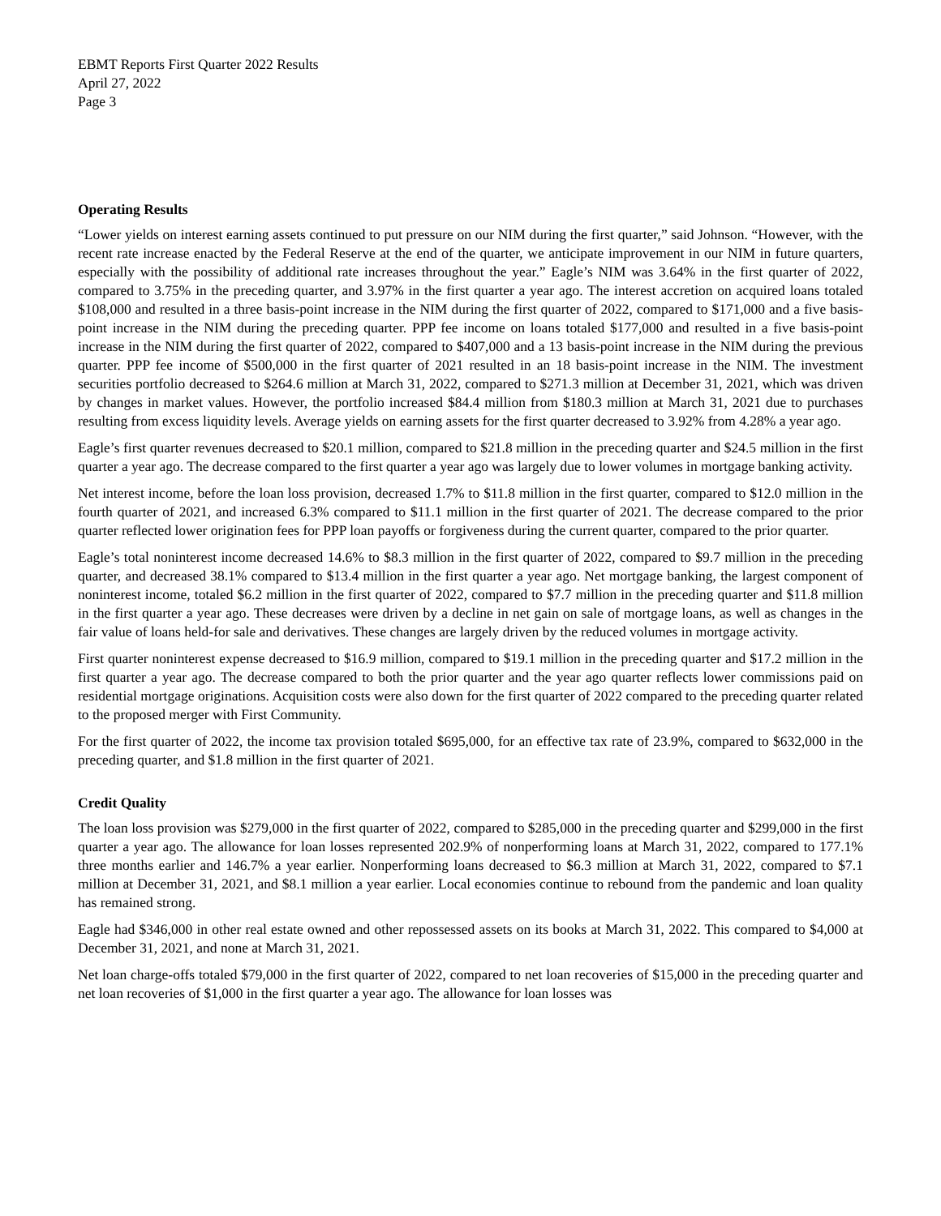EBMT Reports First Quarter 2022 Results
April 27, 2022
Page 3
Operating Results
“Lower yields on interest earning assets continued to put pressure on our NIM during the first quarter,” said Johnson. “However, with the recent rate increase enacted by the Federal Reserve at the end of the quarter, we anticipate improvement in our NIM in future quarters, especially with the possibility of additional rate increases throughout the year.” Eagle’s NIM was 3.64% in the first quarter of 2022, compared to 3.75% in the preceding quarter, and 3.97% in the first quarter a year ago. The interest accretion on acquired loans totaled $108,000 and resulted in a three basis-point increase in the NIM during the first quarter of 2022, compared to $171,000 and a five basis-point increase in the NIM during the preceding quarter. PPP fee income on loans totaled $177,000 and resulted in a five basis-point increase in the NIM during the first quarter of 2022, compared to $407,000 and a 13 basis-point increase in the NIM during the previous quarter. PPP fee income of $500,000 in the first quarter of 2021 resulted in an 18 basis-point increase in the NIM. The investment securities portfolio decreased to $264.6 million at March 31, 2022, compared to $271.3 million at December 31, 2021, which was driven by changes in market values. However, the portfolio increased $84.4 million from $180.3 million at March 31, 2021 due to purchases resulting from excess liquidity levels. Average yields on earning assets for the first quarter decreased to 3.92% from 4.28% a year ago.
Eagle’s first quarter revenues decreased to $20.1 million, compared to $21.8 million in the preceding quarter and $24.5 million in the first quarter a year ago. The decrease compared to the first quarter a year ago was largely due to lower volumes in mortgage banking activity.
Net interest income, before the loan loss provision, decreased 1.7% to $11.8 million in the first quarter, compared to $12.0 million in the fourth quarter of 2021, and increased 6.3% compared to $11.1 million in the first quarter of 2021. The decrease compared to the prior quarter reflected lower origination fees for PPP loan payoffs or forgiveness during the current quarter, compared to the prior quarter.
Eagle’s total noninterest income decreased 14.6% to $8.3 million in the first quarter of 2022, compared to $9.7 million in the preceding quarter, and decreased 38.1% compared to $13.4 million in the first quarter a year ago. Net mortgage banking, the largest component of noninterest income, totaled $6.2 million in the first quarter of 2022, compared to $7.7 million in the preceding quarter and $11.8 million in the first quarter a year ago. These decreases were driven by a decline in net gain on sale of mortgage loans, as well as changes in the fair value of loans held-for sale and derivatives. These changes are largely driven by the reduced volumes in mortgage activity.
First quarter noninterest expense decreased to $16.9 million, compared to $19.1 million in the preceding quarter and $17.2 million in the first quarter a year ago. The decrease compared to both the prior quarter and the year ago quarter reflects lower commissions paid on residential mortgage originations. Acquisition costs were also down for the first quarter of 2022 compared to the preceding quarter related to the proposed merger with First Community.
For the first quarter of 2022, the income tax provision totaled $695,000, for an effective tax rate of 23.9%, compared to $632,000 in the preceding quarter, and $1.8 million in the first quarter of 2021.
Credit Quality
The loan loss provision was $279,000 in the first quarter of 2022, compared to $285,000 in the preceding quarter and $299,000 in the first quarter a year ago. The allowance for loan losses represented 202.9% of nonperforming loans at March 31, 2022, compared to 177.1% three months earlier and 146.7% a year earlier. Nonperforming loans decreased to $6.3 million at March 31, 2022, compared to $7.1 million at December 31, 2021, and $8.1 million a year earlier. Local economies continue to rebound from the pandemic and loan quality has remained strong.
Eagle had $346,000 in other real estate owned and other repossessed assets on its books at March 31, 2022. This compared to $4,000 at December 31, 2021, and none at March 31, 2021.
Net loan charge-offs totaled $79,000 in the first quarter of 2022, compared to net loan recoveries of $15,000 in the preceding quarter and net loan recoveries of $1,000 in the first quarter a year ago. The allowance for loan losses was